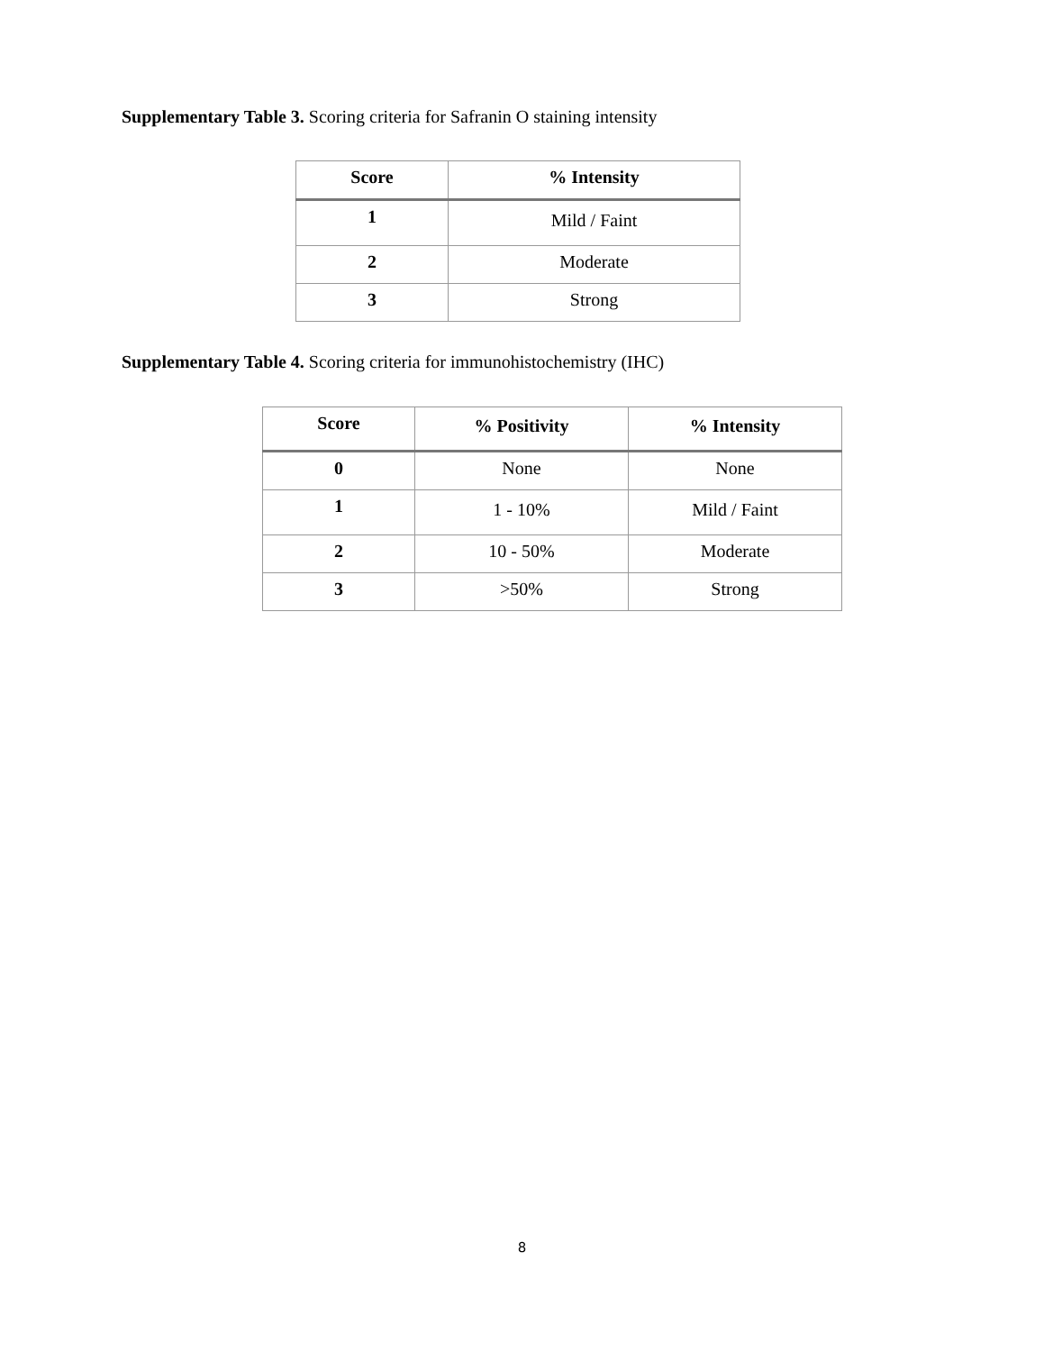Supplementary Table 3. Scoring criteria for Safranin O staining intensity
| Score | % Intensity |
| --- | --- |
| 1 | Mild / Faint |
| 2 | Moderate |
| 3 | Strong |
Supplementary Table 4. Scoring criteria for immunohistochemistry (IHC)
| Score | % Positivity | % Intensity |
| --- | --- | --- |
| 0 | None | None |
| 1 | 1 - 10% | Mild / Faint |
| 2 | 10 - 50% | Moderate |
| 3 | >50% | Strong |
8